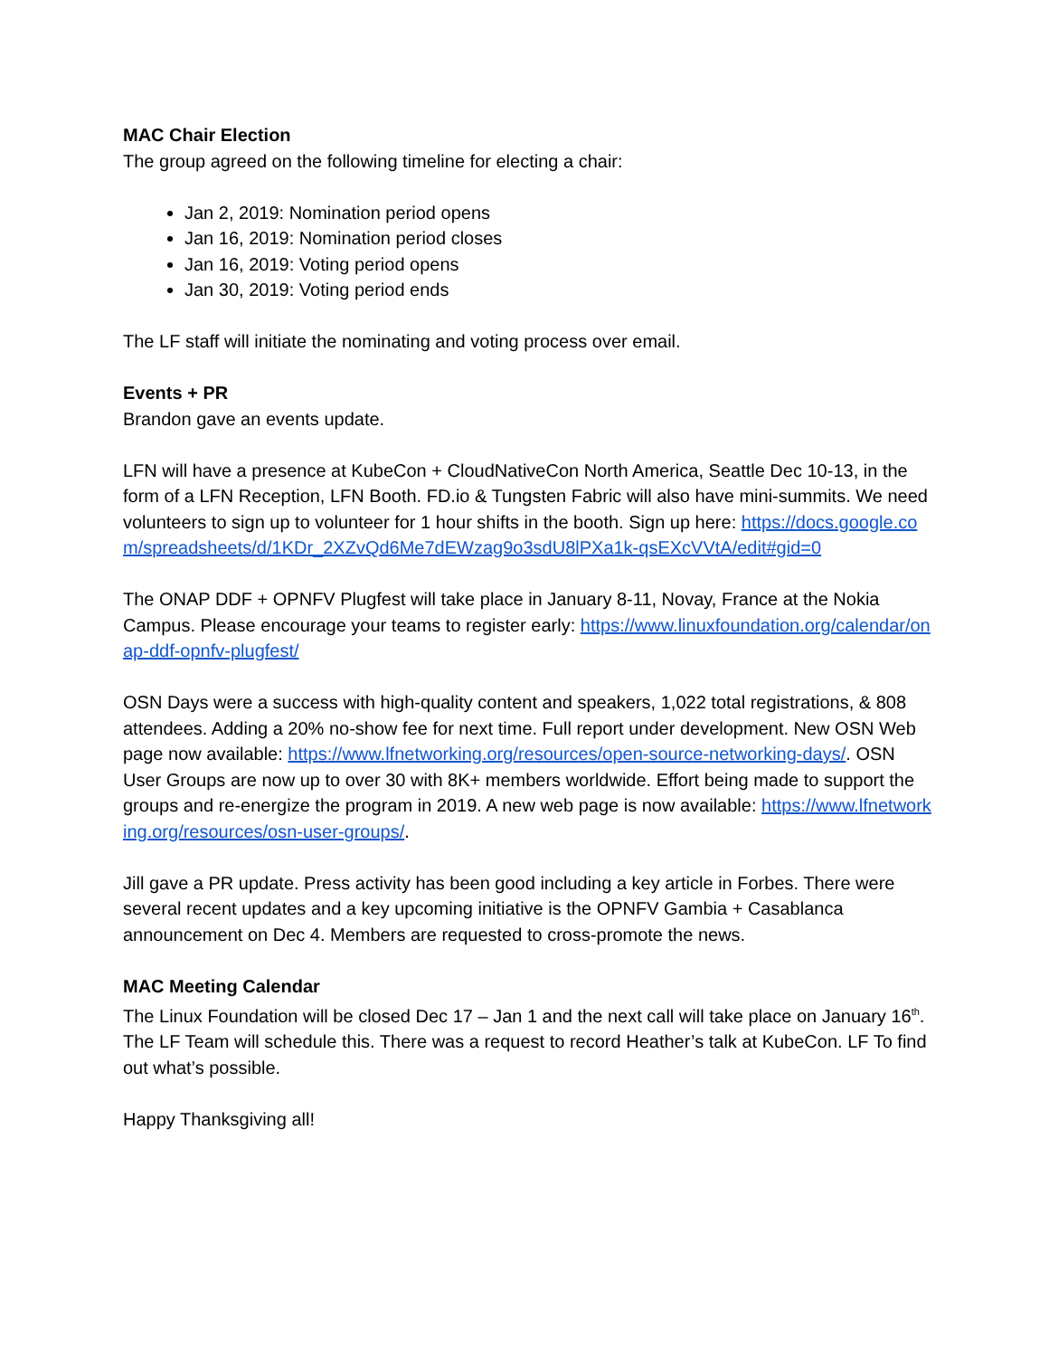MAC Chair Election
The group agreed on the following timeline for electing a chair:
Jan 2, 2019: Nomination period opens
Jan 16, 2019: Nomination period closes
Jan 16, 2019: Voting period opens
Jan 30, 2019: Voting period ends
The LF staff will initiate the nominating and voting process over email.
Events + PR
Brandon gave an events update.
LFN will have a presence at KubeCon + CloudNativeCon North America, Seattle Dec 10-13, in the form of a LFN Reception, LFN Booth. FD.io & Tungsten Fabric will also have mini-summits. We need volunteers to sign up to volunteer for 1 hour shifts in the booth. Sign up here: https://docs.google.com/spreadsheets/d/1KDr_2XZvQd6Me7dEWzag9o3sdU8lPXa1k-qsEXcVVtA/edit#gid=0
The ONAP DDF + OPNFV Plugfest will take place in January 8-11, Novay, France at the Nokia Campus. Please encourage your teams to register early: https://www.linuxfoundation.org/calendar/onap-ddf-opnfv-plugfest/
OSN Days were a success with high-quality content and speakers, 1,022 total registrations, & 808 attendees. Adding a 20% no-show fee for next time. Full report under development. New OSN Web page now available: https://www.lfnetworking.org/resources/open-source-networking-days/. OSN User Groups are now up to over 30 with 8K+ members worldwide. Effort being made to support the groups and re-energize the program in 2019. A new web page is now available: https://www.lfnetworking.org/resources/osn-user-groups/.
Jill gave a PR update. Press activity has been good including a key article in Forbes. There were several recent updates and a key upcoming initiative is the OPNFV Gambia + Casablanca announcement on Dec 4. Members are requested to cross-promote the news.
MAC Meeting Calendar
The Linux Foundation will be closed Dec 17 – Jan 1 and the next call will take place on January 16<sup>th</sup>. The LF Team will schedule this. There was a request to record Heather’s talk at KubeCon. LF To find out what’s possible.
Happy Thanksgiving all!